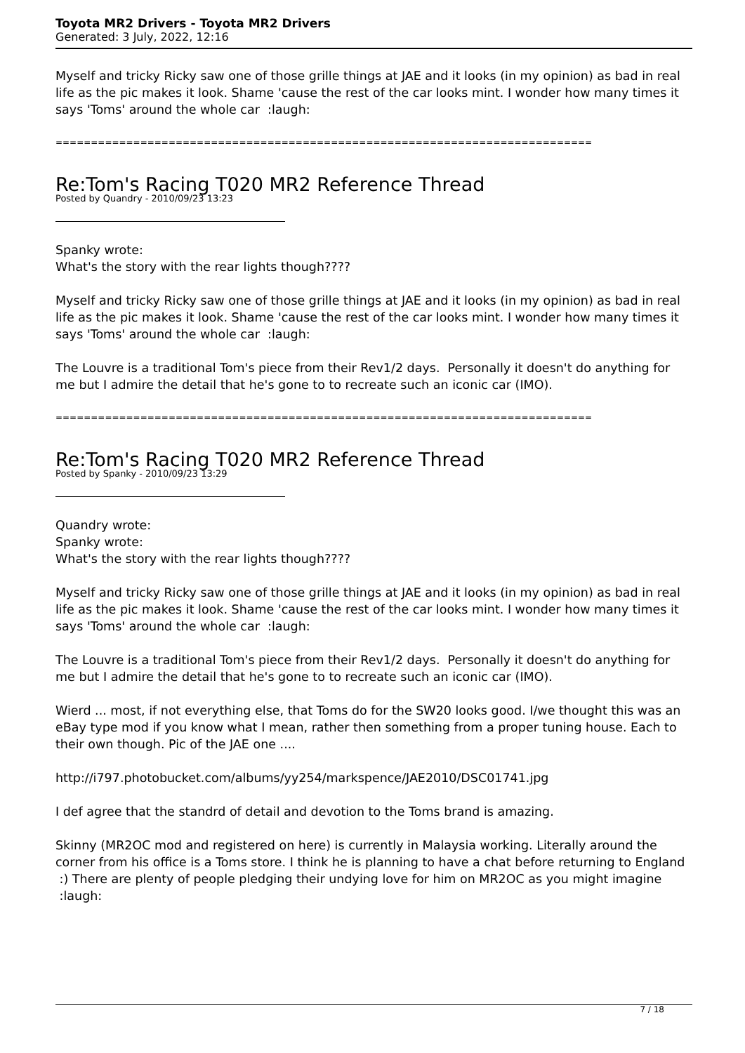Toyota MR2 Drivers - Toyota MR2 Drivers
Generated: 3 July, 2022, 12:16
Myself and tricky Ricky saw one of those grille things at JAE and it looks (in my opinion) as bad in real life as the pic makes it look. Shame 'cause the rest of the car looks mint. I wonder how many times it says 'Toms' around the whole car :laugh:
============================================================================
Re:Tom's Racing T020 MR2 Reference Thread
Posted by Quandry - 2010/09/23 13:23
Spanky wrote:
What's the story with the rear lights though????
Myself and tricky Ricky saw one of those grille things at JAE and it looks (in my opinion) as bad in real life as the pic makes it look. Shame 'cause the rest of the car looks mint. I wonder how many times it says 'Toms' around the whole car :laugh:
The Louvre is a traditional Tom's piece from their Rev1/2 days. Personally it doesn't do anything for me but I admire the detail that he's gone to to recreate such an iconic car (IMO).
============================================================================
Re:Tom's Racing T020 MR2 Reference Thread
Posted by Spanky - 2010/09/23 13:29
Quandry wrote:
Spanky wrote:
What's the story with the rear lights though????
Myself and tricky Ricky saw one of those grille things at JAE and it looks (in my opinion) as bad in real life as the pic makes it look. Shame 'cause the rest of the car looks mint. I wonder how many times it says 'Toms' around the whole car :laugh:
The Louvre is a traditional Tom's piece from their Rev1/2 days. Personally it doesn't do anything for me but I admire the detail that he's gone to to recreate such an iconic car (IMO).
Wierd ... most, if not everything else, that Toms do for the SW20 looks good. I/we thought this was an eBay type mod if you know what I mean, rather then something from a proper tuning house. Each to their own though. Pic of the JAE one ....
http://i797.photobucket.com/albums/yy254/markspence/JAE2010/DSC01741.jpg
I def agree that the standrd of detail and devotion to the Toms brand is amazing.
Skinny (MR2OC mod and registered on here) is currently in Malaysia working. Literally around the corner from his office is a Toms store. I think he is planning to have a chat before returning to England :) There are plenty of people pledging their undying love for him on MR2OC as you might imagine :laugh:
7 / 18